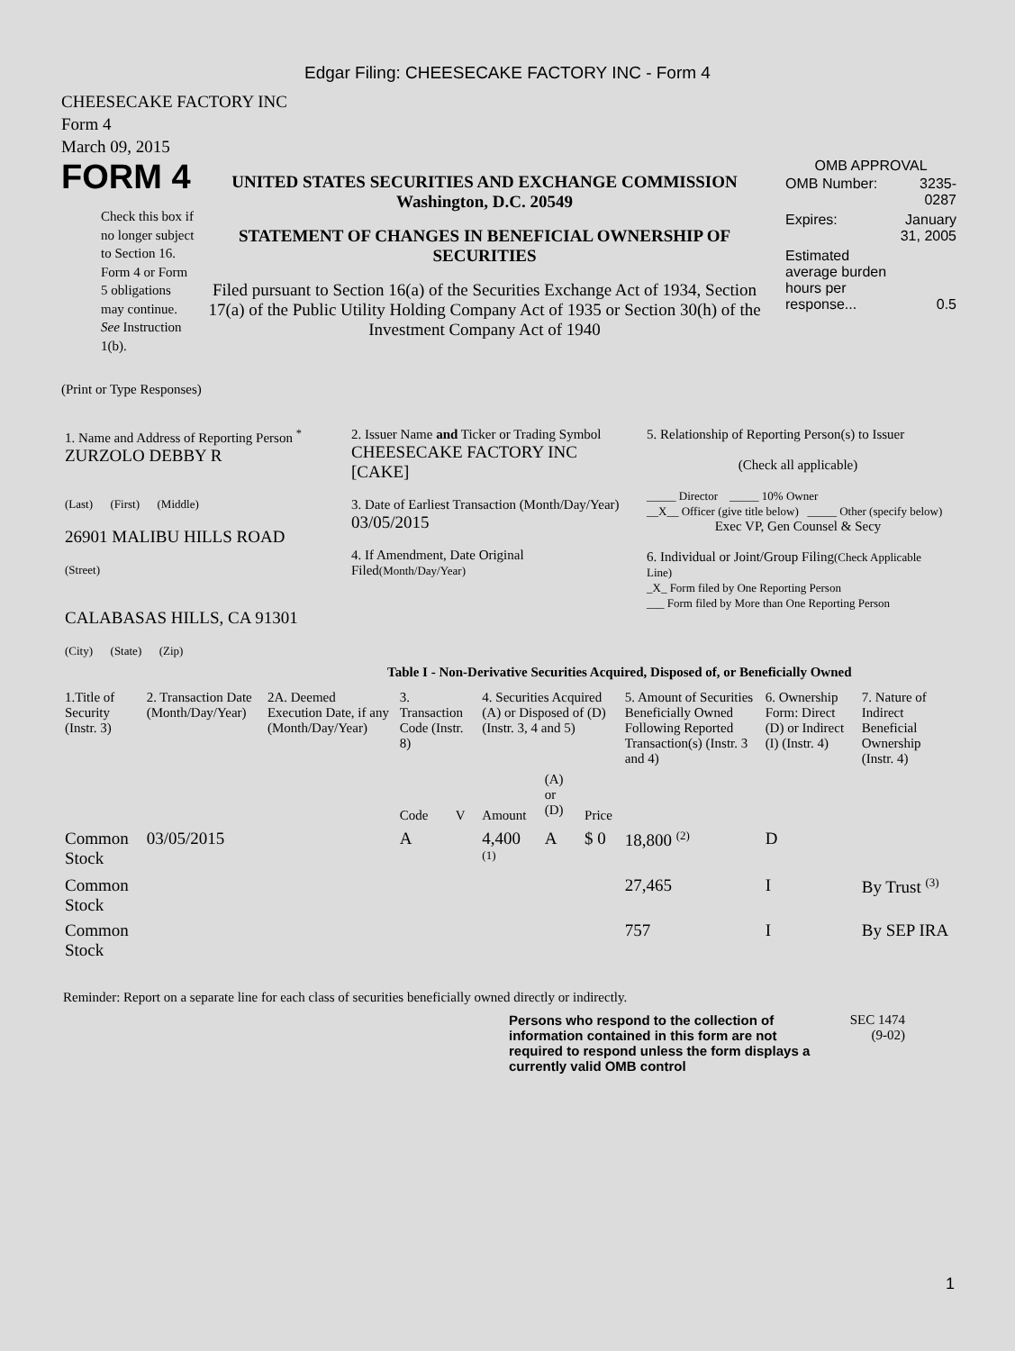Edgar Filing: CHEESECAKE FACTORY INC - Form 4
CHEESECAKE FACTORY INC
Form 4
March 09, 2015
FORM 4
Check this box if no longer subject to Section 16. Form 4 or Form 5 obligations may continue. See Instruction 1(b).
UNITED STATES SECURITIES AND EXCHANGE COMMISSION
Washington, D.C. 20549
STATEMENT OF CHANGES IN BENEFICIAL OWNERSHIP OF SECURITIES
Filed pursuant to Section 16(a) of the Securities Exchange Act of 1934, Section 17(a) of the Public Utility Holding Company Act of 1935 or Section 30(h) of the Investment Company Act of 1940
OMB APPROVAL
| OMB Number: | 3235-0287 |
| Expires: | January 31, 2005 |
| Estimated average burden hours per response... | 0.5 |
(Print or Type Responses)
| 1. Name and Address of Reporting Person <sup>*</sup> ZURZOLO DEBBY R (Last) (First) (Middle) 26901 MALIBU HILLS ROAD (Street) CALABASAS HILLS, CA 91301 (City) (State) (Zip) | 2. Issuer Name and Ticker or Trading Symbol CHEESECAKE FACTORY INC [CAKE] 3. Date of Earliest Transaction (Month/Day/Year) 03/05/2015 4. If Amendment, Date Original Filed (Month/Day/Year) | 5. Relationship of Reporting Person(s) to Issuer (Check all applicable) _____ Director _____ 10% Owner __X__ Officer (give title below) _____ Other (specify below) Exec VP, Gen Counsel & Secy 6. Individual or Joint/Group Filing (Check Applicable Line) _X_ Form filed by One Reporting Person ___ Form filed by More than One Reporting Person |
Table I - Non-Derivative Securities Acquired, Disposed of, or Beneficially Owned
| 1.Title of Security (Instr. 3) | 2. Transaction Date (Month/Day/Year) | 2A. Deemed Execution Date, if any (Month/Day/Year) | 3. Transaction Code (Instr. 8) | | 4. Securities Acquired (A) or Disposed of (D) (Instr. 3, 4 and 5) | | | 5. Amount of Securities Beneficially Owned Following Reported Transaction(s) (Instr. 3 and 4) | 6. Ownership Form: Direct (D) or Indirect (I) (Instr. 4) | 7. Nature of Indirect Beneficial Ownership (Instr. 4) |
| --- | --- | --- | --- | --- | --- | --- | --- | --- | --- | --- |
| | | | Code | V | Amount | (A) or (D) | Price | | | |
| Common Stock | 03/05/2015 | | A | | 4,400 <sup>(1)</sup> | A | $ 0 | 18,800 <sup>(2)</sup> | D | |
| Common Stock | | | | | | | | 27,465 | I | By Trust <sup>(3)</sup> |
| Common Stock | | | | | | | | 757 | I | By SEP IRA |
Reminder: Report on a separate line for each class of securities beneficially owned directly or indirectly.
Persons who respond to the collection of information contained in this form are not required to respond unless the form displays a currently valid OMB control
SEC 1474
(9-02)
1